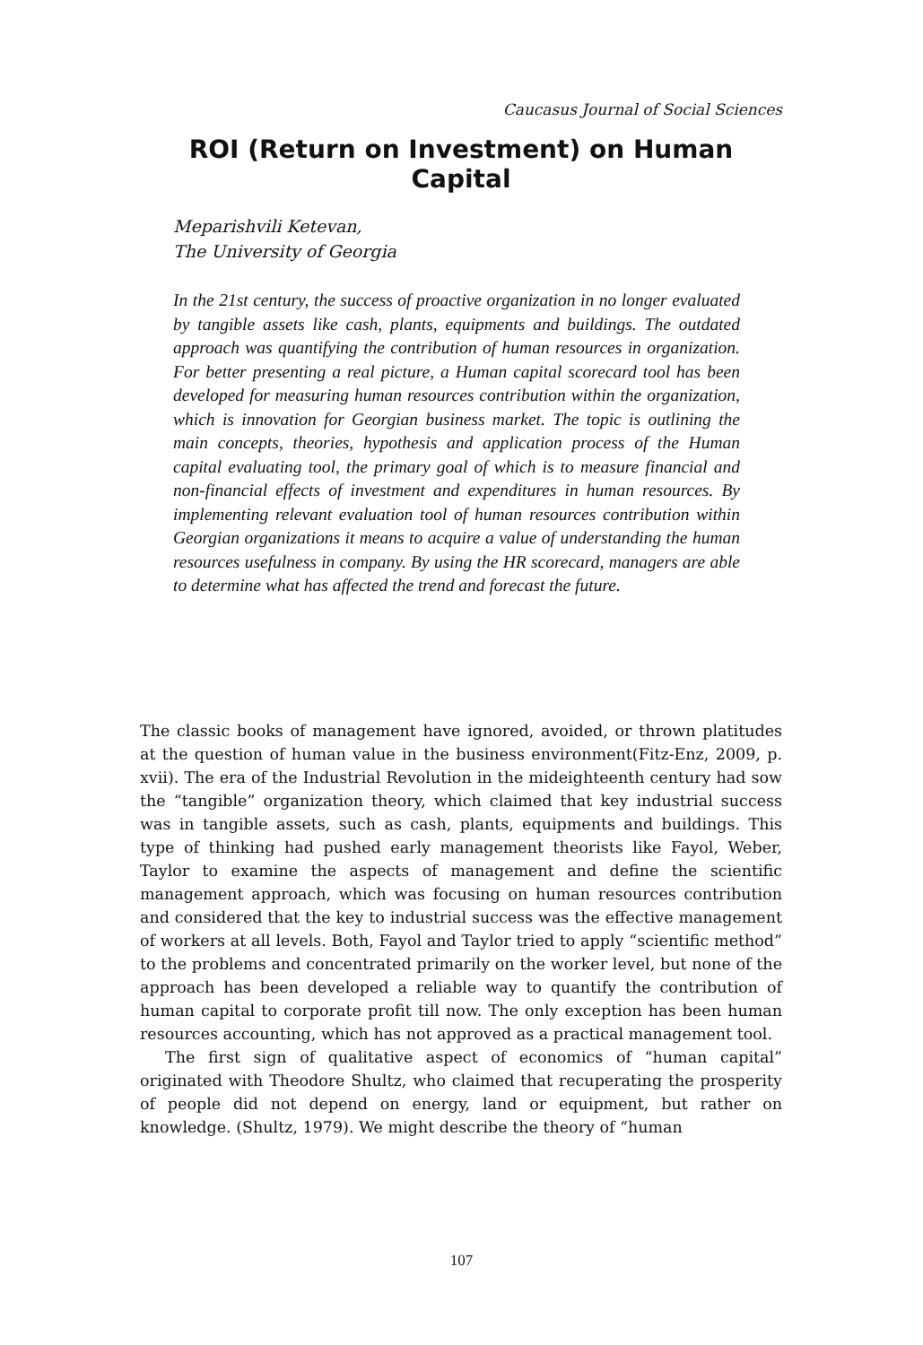Caucasus Journal of Social Sciences
ROI (Return on Investment) on Human Capital
Meparishvili Ketevan,
The University of Georgia
In the 21st century, the success of proactive organization in no longer evaluated by tangible assets like cash, plants, equipments and buildings. The outdated approach was quantifying the contribution of human resources in organization. For better presenting a real picture, a Human capital scorecard tool has been developed for measuring human resources contribution within the organization, which is innovation for Georgian business market. The topic is outlining the main concepts, theories, hypothesis and application process of the Human capital evaluating tool, the primary goal of which is to measure financial and non-financial effects of investment and expenditures in human resources. By implementing relevant evaluation tool of human resources contribution within Georgian organizations it means to acquire a value of understanding the human resources usefulness in company. By using the HR scorecard, managers are able to determine what has affected the trend and forecast the future.
The classic books of management have ignored, avoided, or thrown platitudes at the question of human value in the business environment(Fitz-Enz, 2009, p. xvii). The era of the Industrial Revolution in the mideighteenth century had sow the “tangible” organization theory, which claimed that key industrial success was in tangible assets, such as cash, plants, equipments and buildings. This type of thinking had pushed early management theorists like Fayol, Weber, Taylor to examine the aspects of management and define the scientific management approach, which was focusing on human resources contribution and considered that the key to industrial success was the effective management of workers at all levels. Both, Fayol and Taylor tried to apply “scientific method” to the problems and concentrated primarily on the worker level, but none of the approach has been developed a reliable way to quantify the contribution of human capital to corporate profit till now. The only exception has been human resources accounting, which has not approved as a practical management tool.
The first sign of qualitative aspect of economics of “human capital” originated with Theodore Shultz, who claimed that recuperating the prosperity of people did not depend on energy, land or equipment, but rather on knowledge. (Shultz, 1979). We might describe the theory of “human
107